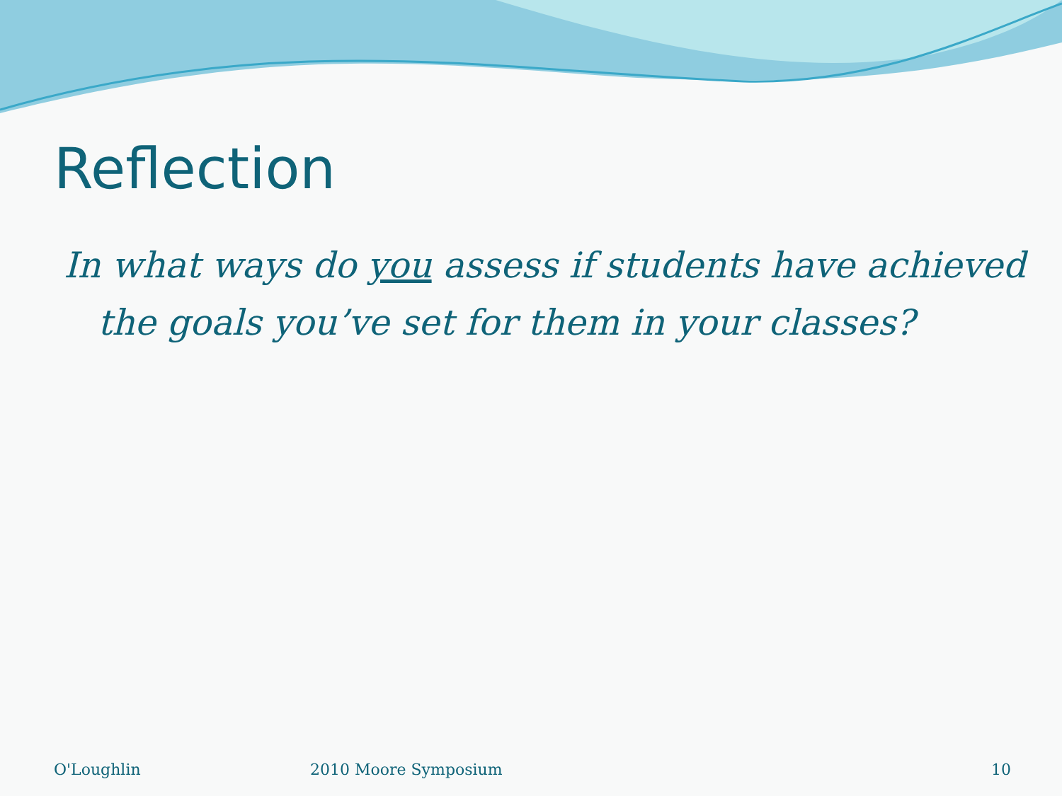Reflection
In what ways do you assess if students have achieved the goals you’ve set for them in your classes?
O'Loughlin 2010 Moore Symposium 10